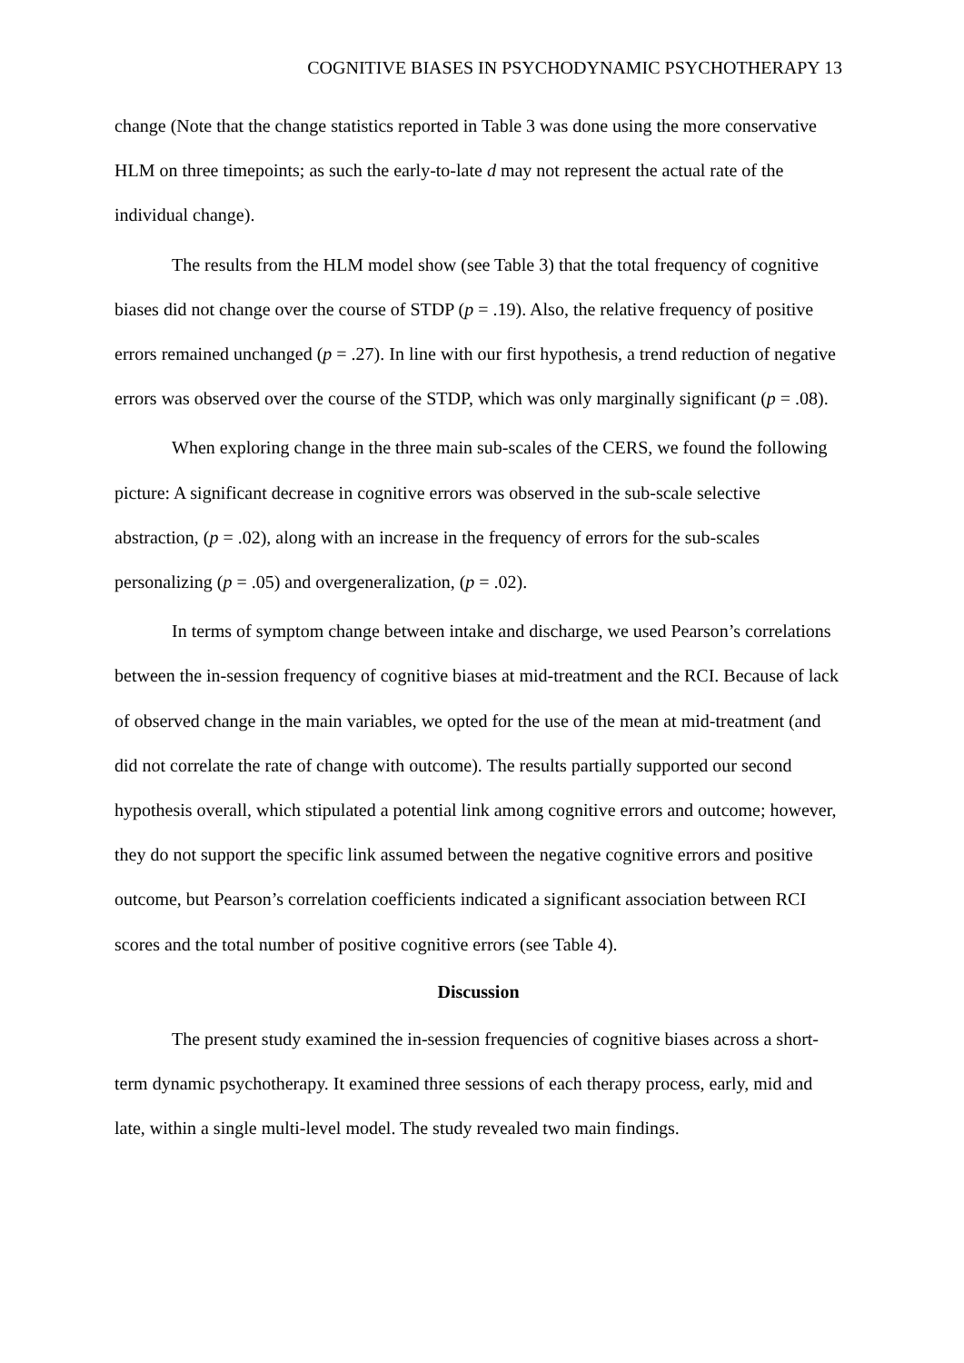COGNITIVE BIASES IN PSYCHODYNAMIC PSYCHOTHERAPY 13
change (Note that the change statistics reported in Table 3 was done using the more conservative HLM on three timepoints; as such the early-to-late d may not represent the actual rate of the individual change).
The results from the HLM model show (see Table 3) that the total frequency of cognitive biases did not change over the course of STDP (p = .19). Also, the relative frequency of positive errors remained unchanged (p = .27). In line with our first hypothesis, a trend reduction of negative errors was observed over the course of the STDP, which was only marginally significant (p = .08).
When exploring change in the three main sub-scales of the CERS, we found the following picture: A significant decrease in cognitive errors was observed in the sub-scale selective abstraction, (p = .02), along with an increase in the frequency of errors for the sub-scales personalizing (p = .05) and overgeneralization, (p = .02).
In terms of symptom change between intake and discharge, we used Pearson’s correlations between the in-session frequency of cognitive biases at mid-treatment and the RCI. Because of lack of observed change in the main variables, we opted for the use of the mean at mid-treatment (and did not correlate the rate of change with outcome). The results partially supported our second hypothesis overall, which stipulated a potential link among cognitive errors and outcome; however, they do not support the specific link assumed between the negative cognitive errors and positive outcome, but Pearson’s correlation coefficients indicated a significant association between RCI scores and the total number of positive cognitive errors (see Table 4).
Discussion
The present study examined the in-session frequencies of cognitive biases across a short-term dynamic psychotherapy. It examined three sessions of each therapy process, early, mid and late, within a single multi-level model. The study revealed two main findings.